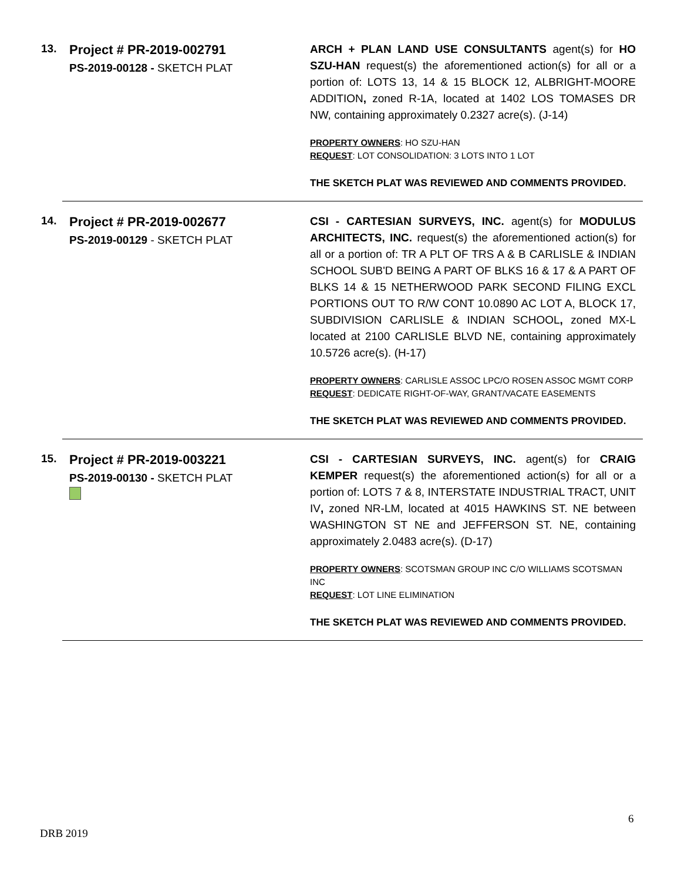13.
Project # PR-2019-002791
PS-2019-00128 - SKETCH PLAT
ARCH + PLAN LAND USE CONSULTANTS agent(s) for HO SZU-HAN request(s) the aforementioned action(s) for all or a portion of: LOTS 13, 14 & 15 BLOCK 12, ALBRIGHT-MOORE ADDITION, zoned R-1A, located at 1402 LOS TOMASES DR NW, containing approximately 0.2327 acre(s). (J-14)
PROPERTY OWNERS: HO SZU-HAN
REQUEST: LOT CONSOLIDATION: 3 LOTS INTO 1 LOT
THE SKETCH PLAT WAS REVIEWED AND COMMENTS PROVIDED.
14.
Project # PR-2019-002677
PS-2019-00129 - SKETCH PLAT
CSI - CARTESIAN SURVEYS, INC. agent(s) for MODULUS ARCHITECTS, INC. request(s) the aforementioned action(s) for all or a portion of: TR A PLT OF TRS A & B CARLISLE & INDIAN SCHOOL SUB'D BEING A PART OF BLKS 16 & 17 & A PART OF BLKS 14 & 15 NETHERWOOD PARK SECOND FILING EXCL PORTIONS OUT TO R/W CONT 10.0890 AC LOT A, BLOCK 17, SUBDIVISION CARLISLE & INDIAN SCHOOL, zoned MX-L located at 2100 CARLISLE BLVD NE, containing approximately 10.5726 acre(s). (H-17)
PROPERTY OWNERS: CARLISLE ASSOC LPC/O ROSEN ASSOC MGMT CORP
REQUEST: DEDICATE RIGHT-OF-WAY, GRANT/VACATE EASEMENTS
THE SKETCH PLAT WAS REVIEWED AND COMMENTS PROVIDED.
15.
Project # PR-2019-003221
PS-2019-00130 - SKETCH PLAT
CSI - CARTESIAN SURVEYS, INC. agent(s) for CRAIG KEMPER request(s) the aforementioned action(s) for all or a portion of: LOTS 7 & 8, INTERSTATE INDUSTRIAL TRACT, UNIT IV, zoned NR-LM, located at 4015 HAWKINS ST. NE between WASHINGTON ST NE and JEFFERSON ST. NE, containing approximately 2.0483 acre(s). (D-17)
PROPERTY OWNERS: SCOTSMAN GROUP INC C/O WILLIAMS SCOTSMAN INC
REQUEST: LOT LINE ELIMINATION
THE SKETCH PLAT WAS REVIEWED AND COMMENTS PROVIDED.
6
DRB 2019